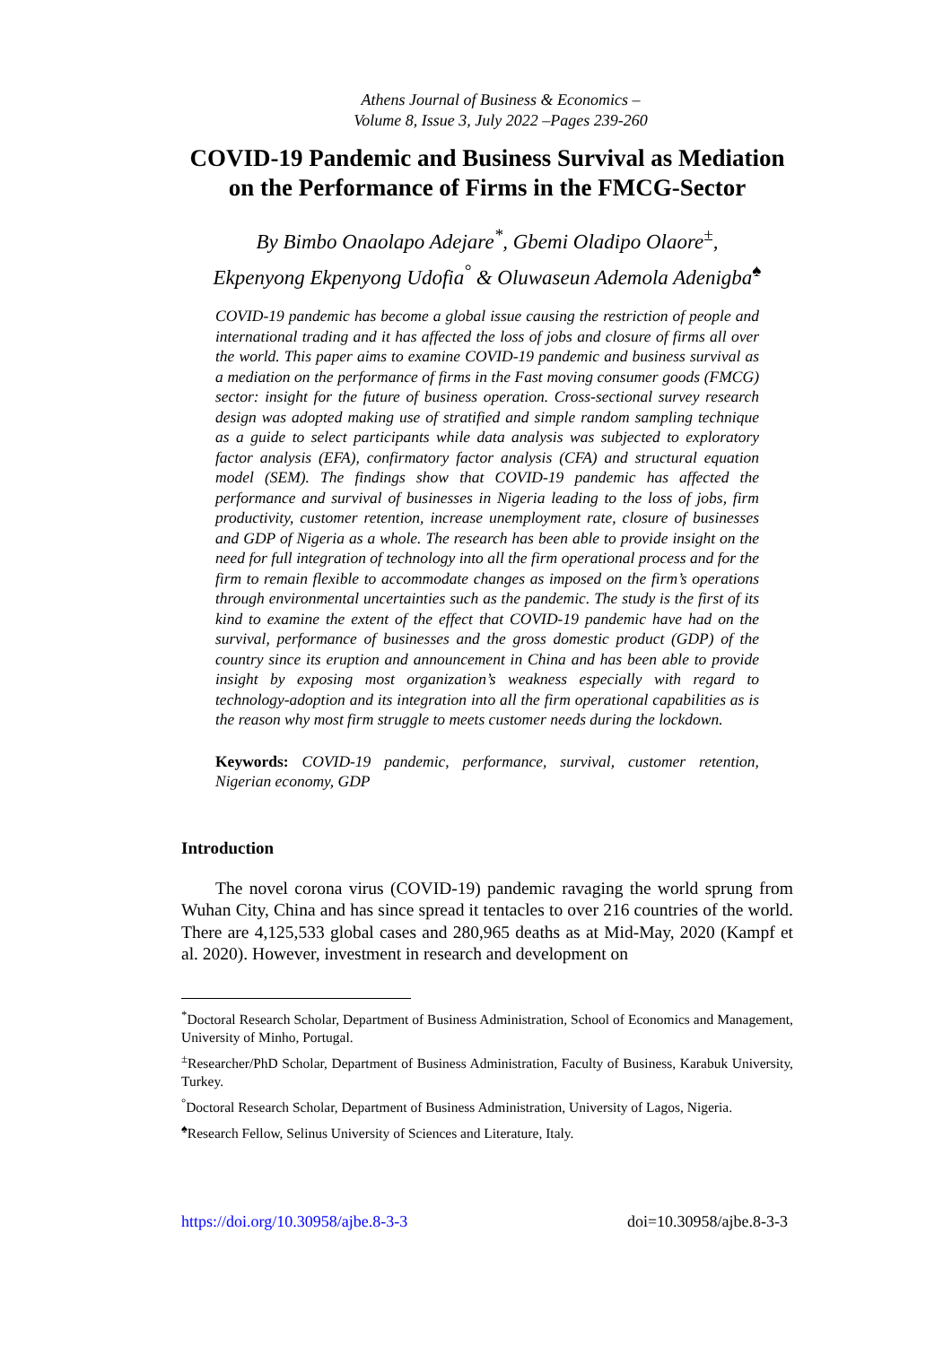Athens Journal of Business & Economics –
Volume 8, Issue 3, July 2022 –Pages 239-260
COVID-19 Pandemic and Business Survival as Mediation on the Performance of Firms in the FMCG-Sector
By Bimbo Onaolapo Adejare<sup>*</sup>, Gbemi Oladipo Olaore<sup>±</sup>,
Ekpenyong Ekpenyong Udofia<sup>°</sup> & Oluwaseun Ademola Adenigba<sup>♠</sup>
COVID-19 pandemic has become a global issue causing the restriction of people and international trading and it has affected the loss of jobs and closure of firms all over the world. This paper aims to examine COVID-19 pandemic and business survival as a mediation on the performance of firms in the Fast moving consumer goods (FMCG) sector: insight for the future of business operation. Cross-sectional survey research design was adopted making use of stratified and simple random sampling technique as a guide to select participants while data analysis was subjected to exploratory factor analysis (EFA), confirmatory factor analysis (CFA) and structural equation model (SEM). The findings show that COVID-19 pandemic has affected the performance and survival of businesses in Nigeria leading to the loss of jobs, firm productivity, customer retention, increase unemployment rate, closure of businesses and GDP of Nigeria as a whole. The research has been able to provide insight on the need for full integration of technology into all the firm operational process and for the firm to remain flexible to accommodate changes as imposed on the firm’s operations through environmental uncertainties such as the pandemic. The study is the first of its kind to examine the extent of the effect that COVID-19 pandemic have had on the survival, performance of businesses and the gross domestic product (GDP) of the country since its eruption and announcement in China and has been able to provide insight by exposing most organization’s weakness especially with regard to technology-adoption and its integration into all the firm operational capabilities as is the reason why most firm struggle to meets customer needs during the lockdown.
Keywords: COVID-19 pandemic, performance, survival, customer retention, Nigerian economy, GDP
Introduction
The novel corona virus (COVID-19) pandemic ravaging the world sprung from Wuhan City, China and has since spread it tentacles to over 216 countries of the world. There are 4,125,533 global cases and 280,965 deaths as at Mid-May, 2020 (Kampf et al. 2020). However, investment in research and development on
<sup>*</sup> Doctoral Research Scholar, Department of Business Administration, School of Economics and Management, University of Minho, Portugal.
<sup>±</sup>Researcher/PhD Scholar, Department of Business Administration, Faculty of Business, Karabuk University, Turkey.
<sup>°</sup>Doctoral Research Scholar, Department of Business Administration, University of Lagos, Nigeria.
<sup>♠</sup>Research Fellow, Selinus University of Sciences and Literature, Italy.
https://doi.org/10.30958/ajbe.8-3-3 doi=10.30958/ajbe.8-3-3